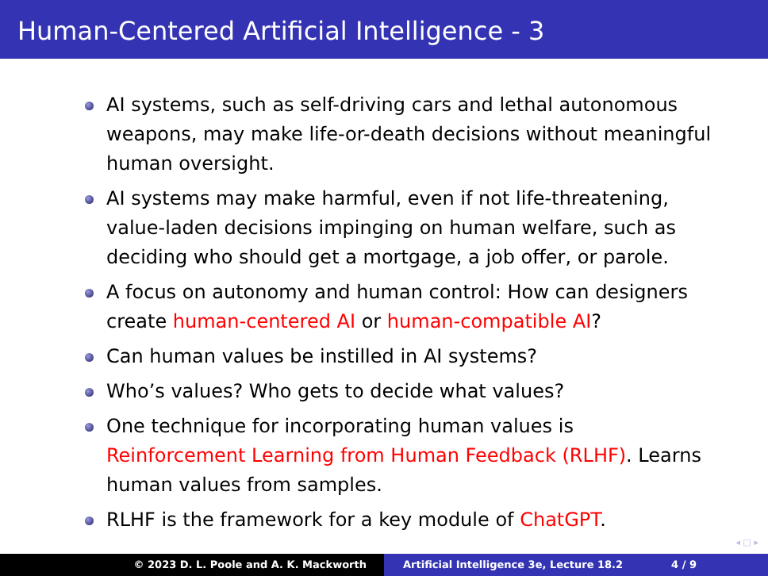Human-Centered Artificial Intelligence - 3
AI systems, such as self-driving cars and lethal autonomous weapons, may make life-or-death decisions without meaningful human oversight.
AI systems may make harmful, even if not life-threatening, value-laden decisions impinging on human welfare, such as deciding who should get a mortgage, a job offer, or parole.
A focus on autonomy and human control: How can designers create human-centered AI or human-compatible AI?
Can human values be instilled in AI systems?
Who’s values? Who gets to decide what values?
One technique for incorporating human values is Reinforcement Learning from Human Feedback (RLHF). Learns human values from samples.
RLHF is the framework for a key module of ChatGPT.
◂ □ ▸
© 2023 D. L. Poole and A. K. Mackworth Artificial Intelligence 3e, Lecture 18.2 4 / 9